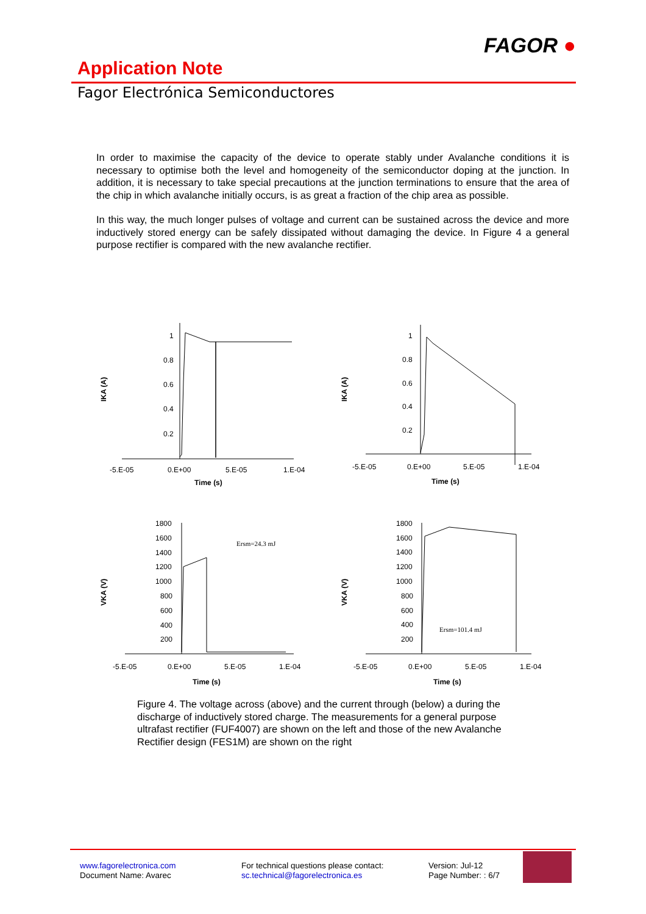FAGOR ●
Application Note
Fagor Electrónica Semiconductores
In order to maximise the capacity of the device to operate stably under Avalanche conditions it is necessary to optimise both the level and homogeneity of the semiconductor doping at the junction. In addition, it is necessary to take special precautions at the junction terminations to ensure that the area of the chip in which avalanche initially occurs, is as great a fraction of the chip area as possible.
In this way, the much longer pulses of voltage and current can be sustained across the device and more inductively stored energy can be safely dissipated without damaging the device. In Figure 4 a general purpose rectifier is compared with the new avalanche rectifier.
1
0.8
0.6
0.4
0.2
-5.E-05
0.E+00
5.E-05
1.E-04
Time (s)
IKA (A)
1
0.8
0.6
0.4
0.2
-5.E-05
0.E+00
5.E-05
1.E-04
Time (s)
IKA (A)
1800
1600
1400
1200
1000
800
600
400
200
Ersm=24.3 mJ
-5.E-05
0.E+00
5.E-05
1.E-04
Time (s)
VKA (V)
1800
1600
1400
1200
1000
800
600
400
200
Ersm=101.4 mJ
-5.E-05
0.E+00
5.E-05
1.E-04
Time (s)
VKA (V)
Figure 4. The voltage across (above) and the current through (below) a during the discharge of inductively stored charge. The measurements for a general purpose ultrafast rectifier (FUF4007) are shown on the left and those of the new Avalanche Rectifier design (FES1M) are shown on the right
www.fagorelectronica.com
Document Name: Avarec
For technical questions please contact:
sc.technical@fagorelectronica.es
Version: Jul-12
Page Number: : 6/7